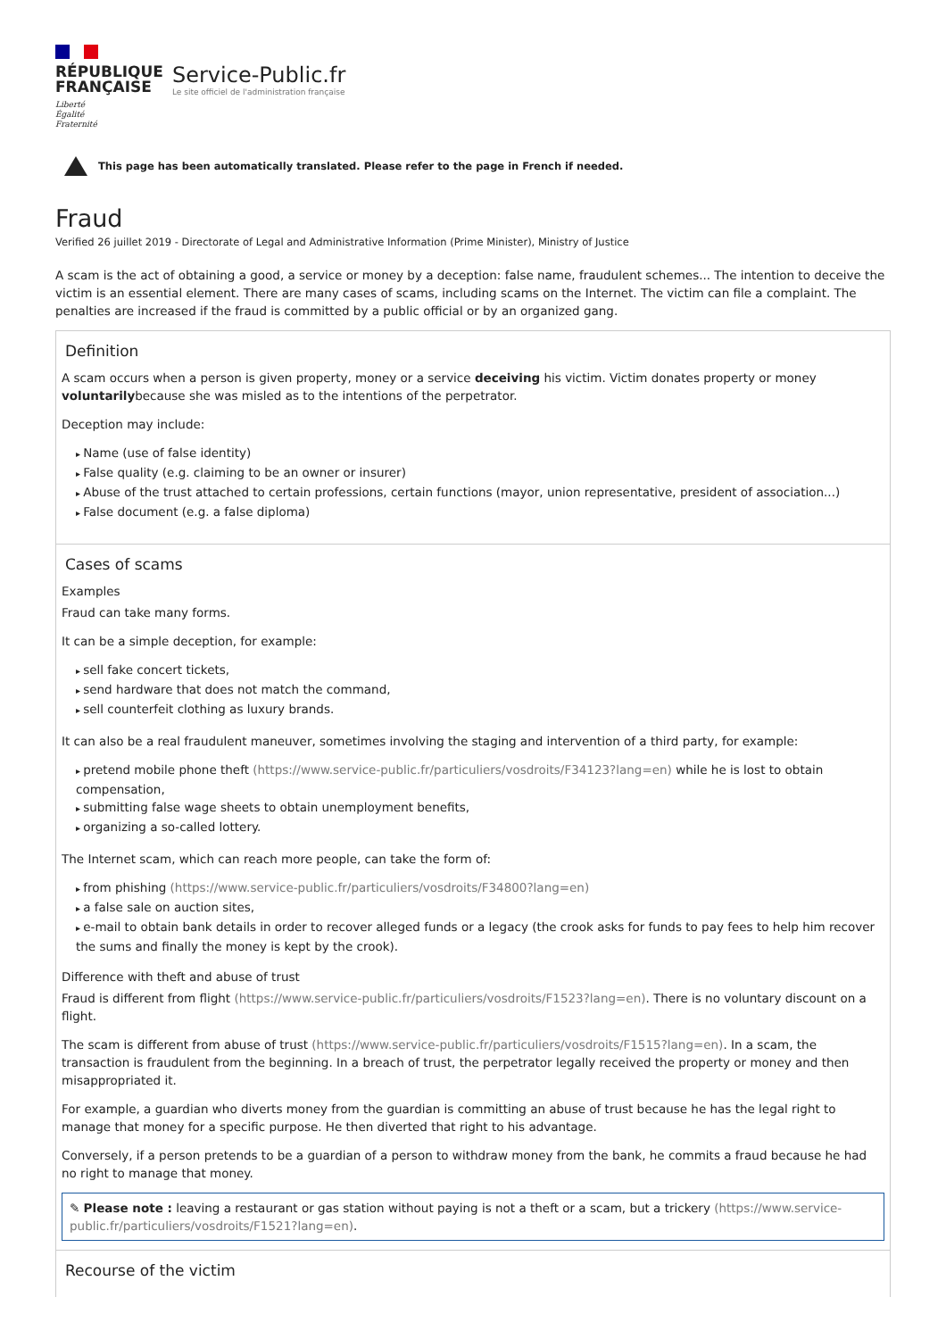RÉPUBLIQUE
FRANÇAISE
Liberté
Égalité
Fraternité
Service-Public.fr
Le site officiel de l'administration française
This page has been automatically translated. Please refer to the page in French if needed.
Fraud
Verified 26 juillet 2019 - Directorate of Legal and Administrative Information (Prime Minister), Ministry of Justice
A scam is the act of obtaining a good, a service or money by a deception: false name, fraudulent schemes... The intention to deceive the victim is an essential element. There are many cases of scams, including scams on the Internet. The victim can file a complaint. The penalties are increased if the fraud is committed by a public official or by an organized gang.
Definition
A scam occurs when a person is given property, money or a service deceiving his victim. Victim donates property or money voluntarilybecause she was misled as to the intentions of the perpetrator.
Deception may include:
Name (use of false identity)
False quality (e.g. claiming to be an owner or insurer)
Abuse of the trust attached to certain professions, certain functions (mayor, union representative, president of association...)
False document (e.g. a false diploma)
Cases of scams
Examples
Fraud can take many forms.
It can be a simple deception, for example:
sell fake concert tickets,
send hardware that does not match the command,
sell counterfeit clothing as luxury brands.
It can also be a real fraudulent maneuver, sometimes involving the staging and intervention of a third party, for example:
pretend mobile phone theft (https://www.service-public.fr/particuliers/vosdroits/F34123?lang=en) while he is lost to obtain compensation,
submitting false wage sheets to obtain unemployment benefits,
organizing a so-called lottery.
The Internet scam, which can reach more people, can take the form of:
from phishing (https://www.service-public.fr/particuliers/vosdroits/F34800?lang=en)
a false sale on auction sites,
e-mail to obtain bank details in order to recover alleged funds or a legacy (the crook asks for funds to pay fees to help him recover the sums and finally the money is kept by the crook).
Difference with theft and abuse of trust
Fraud is different from flight (https://www.service-public.fr/particuliers/vosdroits/F1523?lang=en). There is no voluntary discount on a flight.
The scam is different from abuse of trust (https://www.service-public.fr/particuliers/vosdroits/F1515?lang=en). In a scam, the transaction is fraudulent from the beginning. In a breach of trust, the perpetrator legally received the property or money and then misappropriated it.
For example, a guardian who diverts money from the guardian is committing an abuse of trust because he has the legal right to manage that money for a specific purpose. He then diverted that right to his advantage.
Conversely, if a person pretends to be a guardian of a person to withdraw money from the bank, he commits a fraud because he had no right to manage that money.
✎ Please note : leaving a restaurant or gas station without paying is not a theft or a scam, but a trickery (https://www.service-public.fr/particuliers/vosdroits/F1521?lang=en).
Recourse of the victim